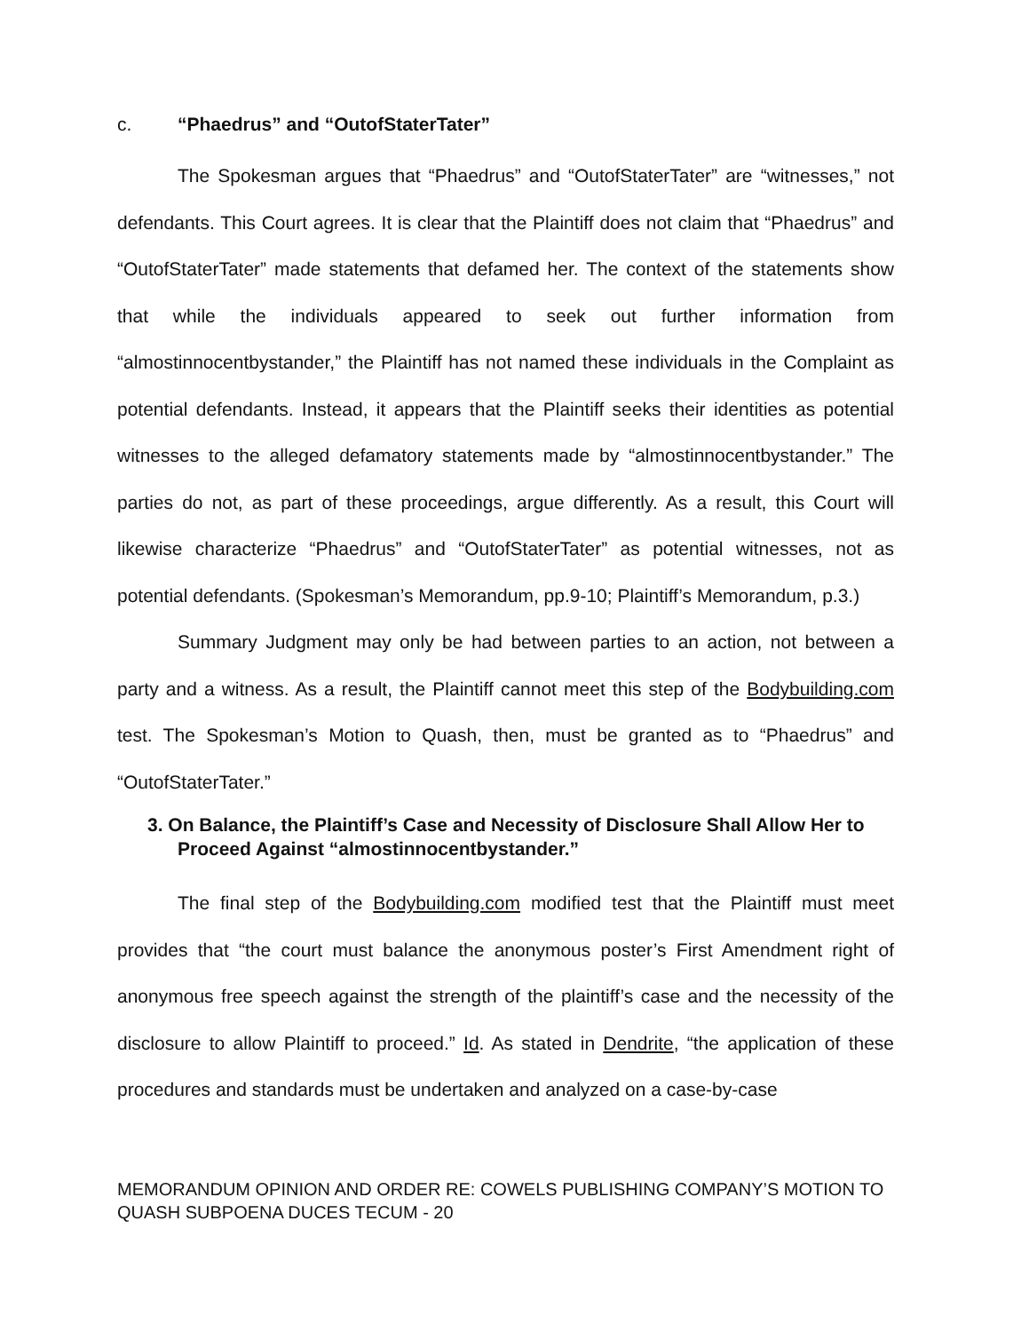c. “Phaedrus” and “OutofStaterTater”
The Spokesman argues that “Phaedrus” and “OutofStaterTater” are “witnesses,” not defendants. This Court agrees. It is clear that the Plaintiff does not claim that “Phaedrus” and “OutofStaterTater” made statements that defamed her. The context of the statements show that while the individuals appeared to seek out further information from “almostinnocentbystander,” the Plaintiff has not named these individuals in the Complaint as potential defendants. Instead, it appears that the Plaintiff seeks their identities as potential witnesses to the alleged defamatory statements made by “almostinnocentbystander.” The parties do not, as part of these proceedings, argue differently. As a result, this Court will likewise characterize “Phaedrus” and “OutofStaterTater” as potential witnesses, not as potential defendants. (Spokesman’s Memorandum, pp.9-10; Plaintiff’s Memorandum, p.3.)
Summary Judgment may only be had between parties to an action, not between a party and a witness. As a result, the Plaintiff cannot meet this step of the Bodybuilding.com test. The Spokesman’s Motion to Quash, then, must be granted as to “Phaedrus” and “OutofStaterTater.”
3. On Balance, the Plaintiff’s Case and Necessity of Disclosure Shall Allow Her to Proceed Against “almostinnocentbystander.”
The final step of the Bodybuilding.com modified test that the Plaintiff must meet provides that “the court must balance the anonymous poster’s First Amendment right of anonymous free speech against the strength of the plaintiff’s case and the necessity of the disclosure to allow Plaintiff to proceed.” Id. As stated in Dendrite, “the application of these procedures and standards must be undertaken and analyzed on a case-by-case
MEMORANDUM OPINION AND ORDER RE: COWELS PUBLISHING COMPANY’S MOTION TO QUASH SUBPOENA DUCES TECUM - 20